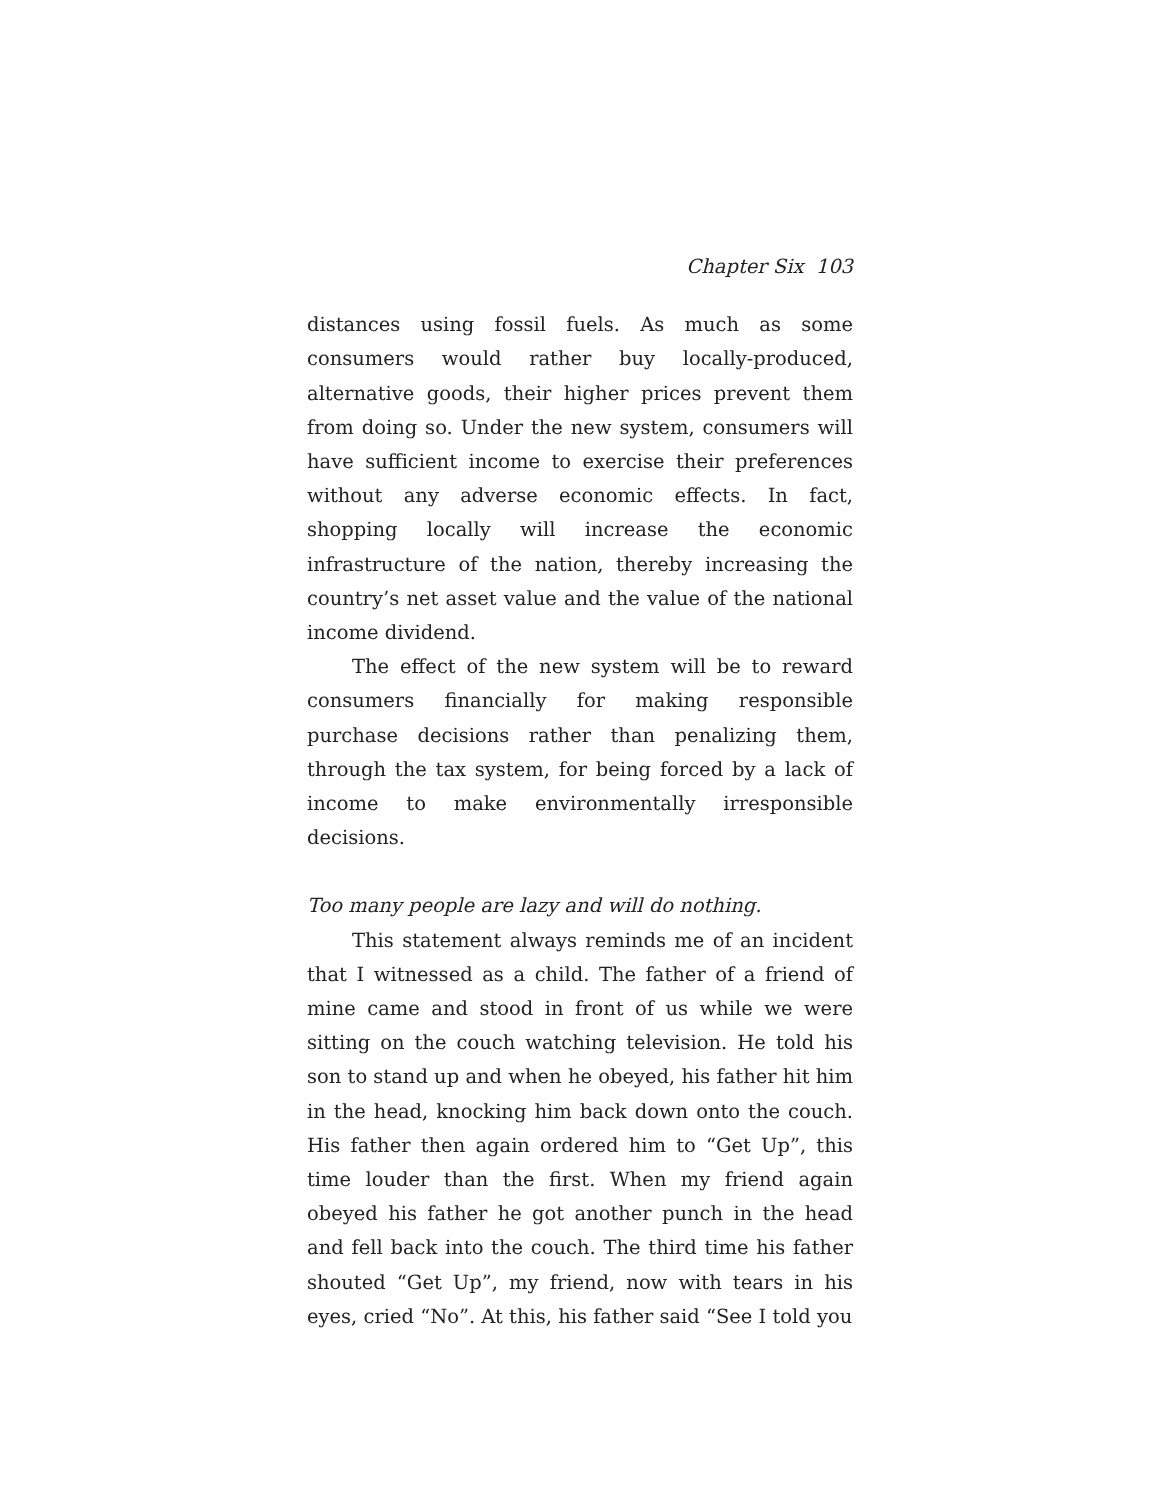Chapter Six 103
distances using fossil fuels. As much as some consumers would rather buy locally-produced, alternative goods, their higher prices prevent them from doing so. Under the new system, consumers will have sufficient income to exercise their preferences without any adverse economic effects. In fact, shopping locally will increase the economic infrastructure of the nation, thereby increasing the country’s net asset value and the value of the national income dividend.
The effect of the new system will be to reward consumers financially for making responsible purchase decisions rather than penalizing them, through the tax system, for being forced by a lack of income to make environmentally irresponsible decisions.
Too many people are lazy and will do nothing.
This statement always reminds me of an incident that I witnessed as a child. The father of a friend of mine came and stood in front of us while we were sitting on the couch watching television. He told his son to stand up and when he obeyed, his father hit him in the head, knocking him back down onto the couch. His father then again ordered him to “Get Up”, this time louder than the first. When my friend again obeyed his father he got another punch in the head and fell back into the couch. The third time his father shouted “Get Up”, my friend, now with tears in his eyes, cried “No”. At this, his father said “See I told you